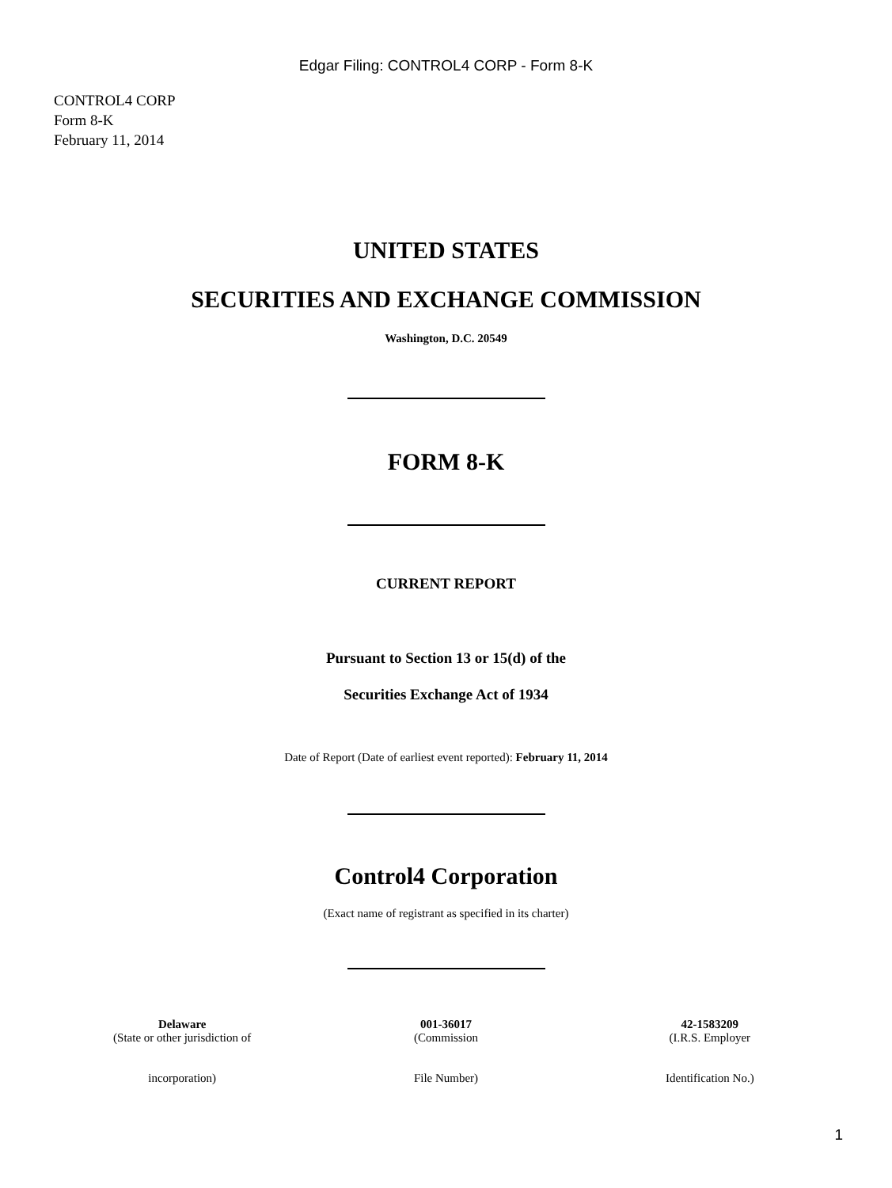Edgar Filing: CONTROL4 CORP - Form 8-K
CONTROL4 CORP
Form 8-K
February 11, 2014
UNITED STATES
SECURITIES AND EXCHANGE COMMISSION
Washington, D.C. 20549
FORM 8-K
CURRENT REPORT
Pursuant to Section 13 or 15(d) of the
Securities Exchange Act of 1934
Date of Report (Date of earliest event reported): February 11, 2014
Control4 Corporation
(Exact name of registrant as specified in its charter)
| Delaware (State or other jurisdiction of incorporation) | 001-36017 (Commission File Number) | 42-1583209 (I.R.S. Employer Identification No.) |
1